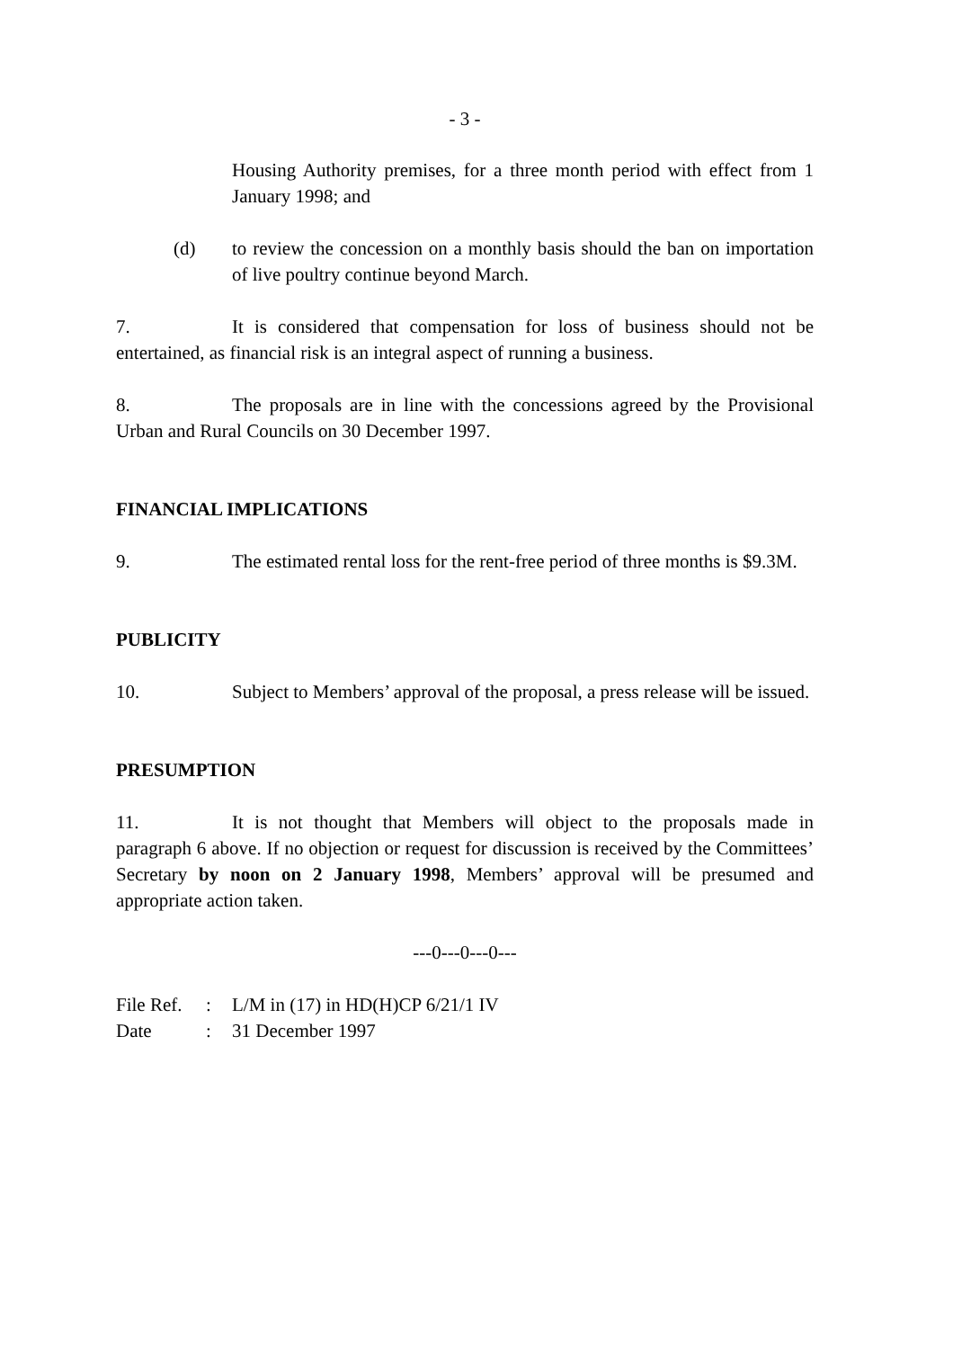- 3 -
Housing Authority premises, for a three month period with effect from 1 January 1998; and
(d) to review the concession on a monthly basis should the ban on importation of live poultry continue beyond March.
7. It is considered that compensation for loss of business should not be entertained, as financial risk is an integral aspect of running a business.
8. The proposals are in line with the concessions agreed by the Provisional Urban and Rural Councils on 30 December 1997.
FINANCIAL IMPLICATIONS
9. The estimated rental loss for the rent-free period of three months is $9.3M.
PUBLICITY
10. Subject to Members’ approval of the proposal, a press release will be issued.
PRESUMPTION
11. It is not thought that Members will object to the proposals made in paragraph 6 above. If no objection or request for discussion is received by the Committees’ Secretary by noon on 2 January 1998, Members’ approval will be presumed and appropriate action taken.
---0---0---0---
File Ref.: L/M in (17) in HD(H)CP 6/21/1 IV
Date: 31 December 1997